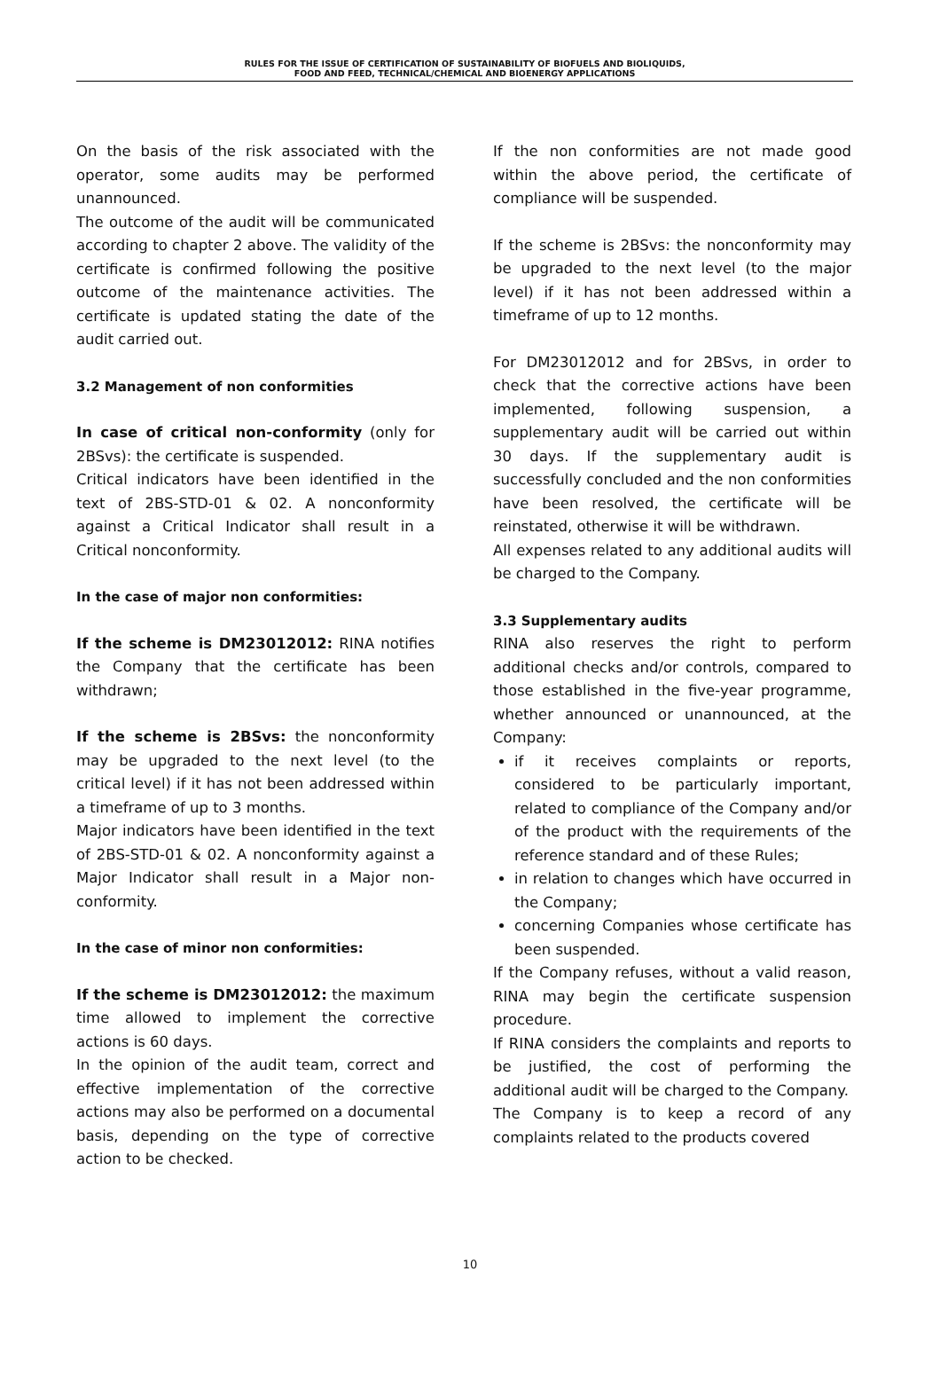RULES FOR THE ISSUE OF CERTIFICATION OF SUSTAINABILITY OF BIOFUELS AND BIOLIQUIDS,
FOOD AND FEED, TECHNICAL/CHEMICAL AND BIOENERGY APPLICATIONS
On the basis of the risk associated with the operator, some audits may be performed unannounced.
The outcome of the audit will be communicated according to chapter 2 above. The validity of the certificate is confirmed following the positive outcome of the maintenance activities. The certificate is updated stating the date of the audit carried out.
3.2 Management of non conformities
In case of critical non-conformity (only for 2BSvs): the certificate is suspended.
Critical indicators have been identified in the text of 2BS-STD-01 & 02. A nonconformity against a Critical Indicator shall result in a Critical nonconformity.
In the case of major non conformities:
If the scheme is DM23012012: RINA notifies the Company that the certificate has been withdrawn;
If the scheme is 2BSvs: the nonconformity may be upgraded to the next level (to the critical level) if it has not been addressed within a timeframe of up to 3 months.
Major indicators have been identified in the text of 2BS-STD-01 & 02. A nonconformity against a Major Indicator shall result in a Major non-conformity.
In the case of minor non conformities:
If the scheme is DM23012012: the maximum time allowed to implement the corrective actions is 60 days.
In the opinion of the audit team, correct and effective implementation of the corrective actions may also be performed on a documental basis, depending on the type of corrective action to be checked.
If the non conformities are not made good within the above period, the certificate of compliance will be suspended.
If the scheme is 2BSvs: the nonconformity may be upgraded to the next level (to the major level) if it has not been addressed within a timeframe of up to 12 months.
For DM23012012 and for 2BSvs, in order to check that the corrective actions have been implemented, following suspension, a supplementary audit will be carried out within 30 days. If the supplementary audit is successfully concluded and the non conformities have been resolved, the certificate will be reinstated, otherwise it will be withdrawn.
All expenses related to any additional audits will be charged to the Company.
3.3 Supplementary audits
RINA also reserves the right to perform additional checks and/or controls, compared to those established in the five-year programme, whether announced or unannounced, at the Company:
if it receives complaints or reports, considered to be particularly important, related to compliance of the Company and/or of the product with the requirements of the reference standard and of these Rules;
in relation to changes which have occurred in the Company;
concerning Companies whose certificate has been suspended.
If the Company refuses, without a valid reason, RINA may begin the certificate suspension procedure.
If RINA considers the complaints and reports to be justified, the cost of performing the additional audit will be charged to the Company.
The Company is to keep a record of any complaints related to the products covered
10